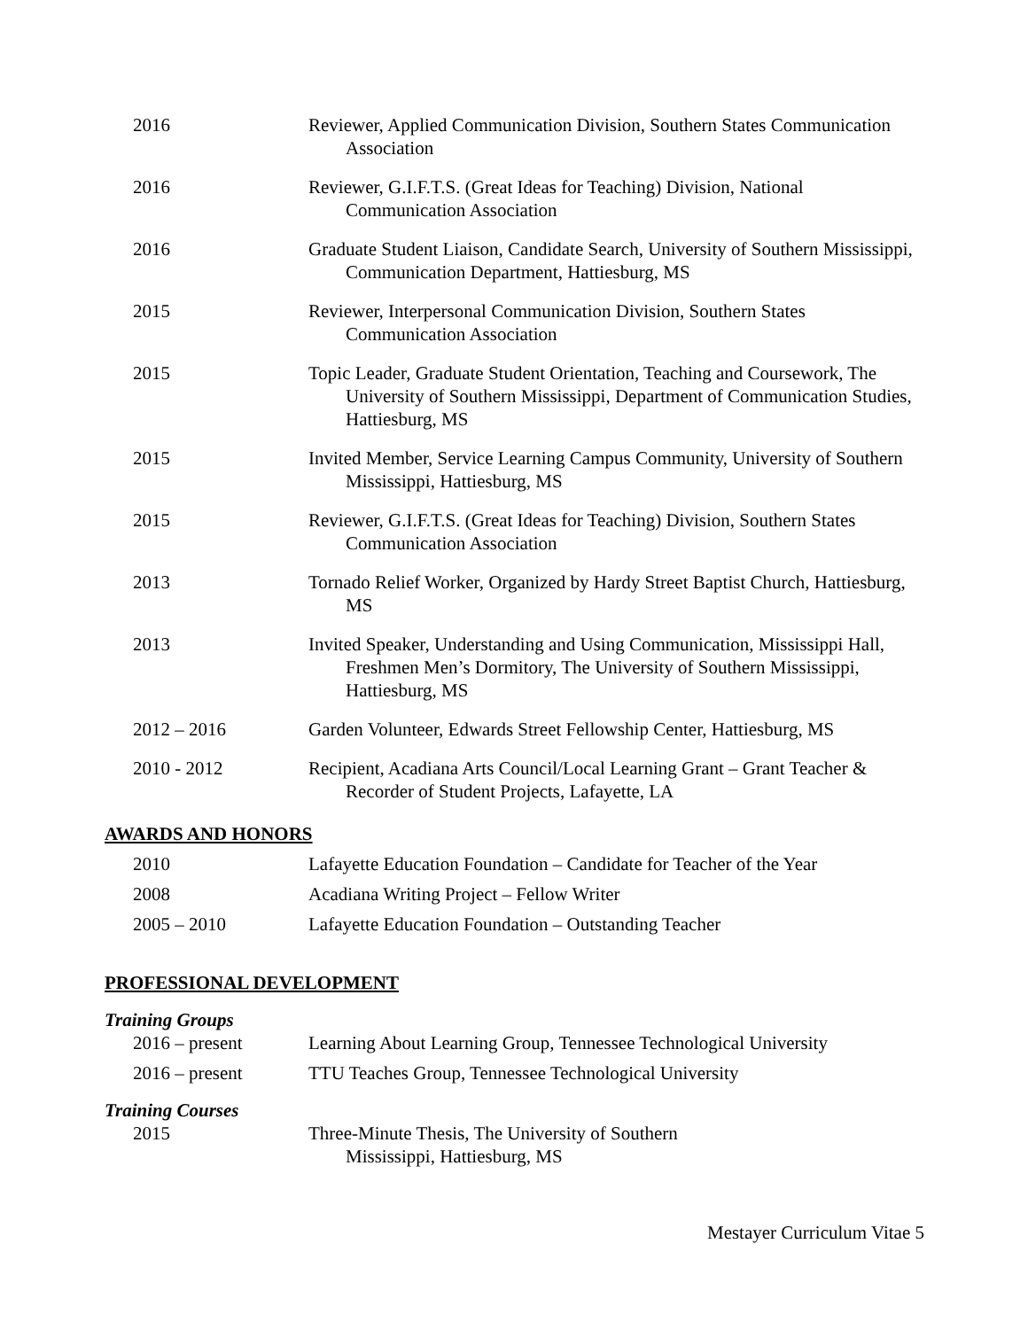2016 Reviewer, Applied Communication Division, Southern States Communication Association
2016 Reviewer, G.I.F.T.S. (Great Ideas for Teaching) Division, National Communication Association
2016 Graduate Student Liaison, Candidate Search, University of Southern Mississippi, Communication Department, Hattiesburg, MS
2015 Reviewer, Interpersonal Communication Division, Southern States Communication Association
2015 Topic Leader, Graduate Student Orientation, Teaching and Coursework, The University of Southern Mississippi, Department of Communication Studies, Hattiesburg, MS
2015 Invited Member, Service Learning Campus Community, University of Southern Mississippi, Hattiesburg, MS
2015 Reviewer, G.I.F.T.S. (Great Ideas for Teaching) Division, Southern States Communication Association
2013 Tornado Relief Worker, Organized by Hardy Street Baptist Church, Hattiesburg, MS
2013 Invited Speaker, Understanding and Using Communication, Mississippi Hall, Freshmen Men’s Dormitory, The University of Southern Mississippi, Hattiesburg, MS
2012 – 2016 Garden Volunteer, Edwards Street Fellowship Center, Hattiesburg, MS
2010 - 2012 Recipient, Acadiana Arts Council/Local Learning Grant – Grant Teacher & Recorder of Student Projects, Lafayette, LA
AWARDS AND HONORS
2010 Lafayette Education Foundation – Candidate for Teacher of the Year
2008 Acadiana Writing Project – Fellow Writer
2005 – 2010 Lafayette Education Foundation – Outstanding Teacher
PROFESSIONAL DEVELOPMENT
Training Groups
2016 – present Learning About Learning Group, Tennessee Technological University
2016 – present TTU Teaches Group, Tennessee Technological University
Training Courses
2015 Three-Minute Thesis, The University of Southern
Mississippi, Hattiesburg, MS
Mestayer Curriculum Vitae 5